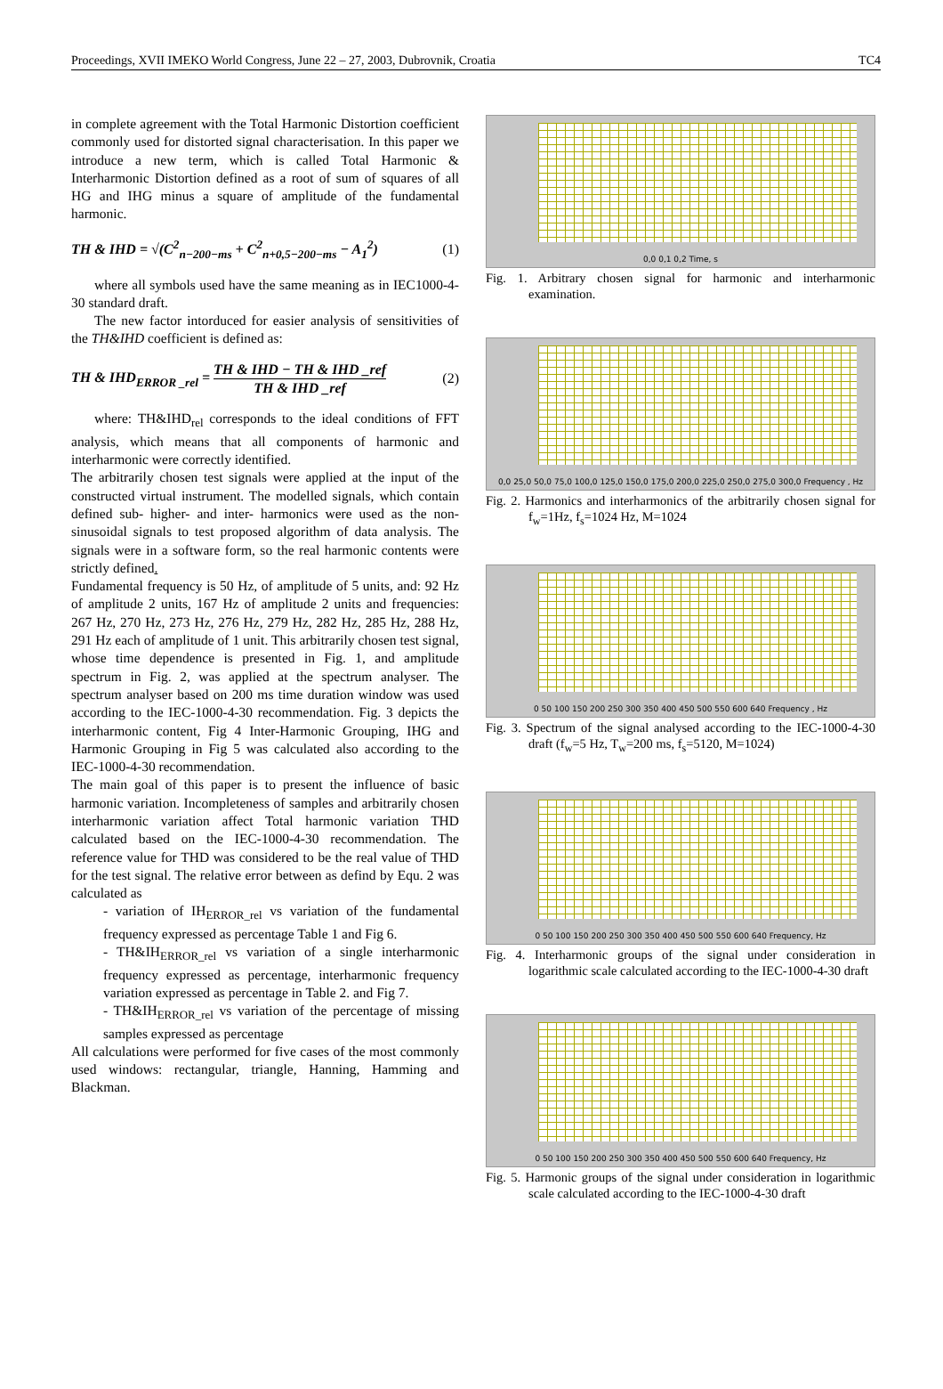Proceedings, XVII IMEKO World Congress, June 22 – 27, 2003, Dubrovnik, Croatia TC4
in complete agreement with the Total Harmonic Distortion coefficient commonly used for distorted signal characterisation. In this paper we introduce a new term, which is called Total Harmonic & Interharmonic Distortion defined as a root of sum of squares of all HG and IHG minus a square of amplitude of the fundamental harmonic.
TH & IHD = √(C<sup>2</sup><sub>n−200−ms</sub> + C<sup>2</sup><sub>n+0,5−200−ms</sub> − A<sub>1</sub><sup>2</sup>) (1)
where all symbols used have the same meaning as in IEC1000-4-30 standard draft.
The new factor intorduced for easier analysis of sensitivities of the TH&IHD coefficient is defined as:
TH & IHD<sub>ERROR _rel</sub> =
TH & IHD − TH & IHD _ref
TH & IHD _ref
(2)
where: TH&IHD<sub>rel</sub> corresponds to the ideal conditions of FFT analysis, which means that all components of harmonic and interharmonic were correctly identified.
The arbitrarily chosen test signals were applied at the input of the constructed virtual instrument. The modelled signals, which contain defined sub- higher- and inter- harmonics were used as the non-sinusoidal signals to test proposed algorithm of data analysis. The signals were in a software form, so the real harmonic contents were strictly defined.
Fundamental frequency is 50 Hz, of amplitude of 5 units, and: 92 Hz of amplitude 2 units, 167 Hz of amplitude 2 units and frequencies: 267 Hz, 270 Hz, 273 Hz, 276 Hz, 279 Hz, 282 Hz, 285 Hz, 288 Hz, 291 Hz each of amplitude of 1 unit. This arbitrarily chosen test signal, whose time dependence is presented in Fig. 1, and amplitude spectrum in Fig. 2, was applied at the spectrum analyser. The spectrum analyser based on 200 ms time duration window was used according to the IEC-1000-4-30 recommendation. Fig. 3 depicts the interharmonic content, Fig 4 Inter-Harmonic Grouping, IHG and Harmonic Grouping in Fig 5 was calculated also according to the IEC-1000-4-30 recommendation.
The main goal of this paper is to present the influence of basic harmonic variation. Incompleteness of samples and arbitrarily chosen interharmonic variation affect Total harmonic variation THD calculated based on the IEC-1000-4-30 recommendation. The reference value for THD was considered to be the real value of THD for the test signal. The relative error between as defind by Equ. 2 was calculated as
- variation of IH<sub>ERROR_rel</sub> vs variation of the fundamental frequency expressed as percentage Table 1 and Fig 6.
- TH&IH<sub>ERROR_rel</sub> vs variation of a single interharmonic frequency expressed as percentage, interharmonic frequency variation expressed as percentage in Table 2. and Fig 7.
- TH&IH<sub>ERROR_rel</sub> vs variation of the percentage of missing samples expressed as percentage
All calculations were performed for five cases of the most commonly used windows: rectangular, triangle, Hanning, Hamming and Blackman.
0,0 0,1 0,2 Time, s
Fig. 1. Arbitrary chosen signal for harmonic and interharmonic examination.
0,0 25,0 50,0 75,0 100,0 125,0 150,0 175,0 200,0 225,0 250,0 275,0 300,0 Frequency , Hz
Fig. 2. Harmonics and interharmonics of the arbitrarily chosen signal for f<sub>w</sub>=1Hz, f<sub>s</sub>=1024 Hz, M=1024
0 50 100 150 200 250 300 350 400 450 500 550 600 640 Frequency , Hz
Fig. 3. Spectrum of the signal analysed according to the IEC-1000-4-30 draft (f<sub>w</sub>=5 Hz, T<sub>w</sub>=200 ms, f<sub>s</sub>=5120, M=1024)
0 50 100 150 200 250 300 350 400 450 500 550 600 640 Frequency, Hz
Fig. 4. Interharmonic groups of the signal under consideration in logarithmic scale calculated according to the IEC-1000-4-30 draft
0 50 100 150 200 250 300 350 400 450 500 550 600 640 Frequency, Hz
Fig. 5. Harmonic groups of the signal under consideration in logarithmic scale calculated according to the IEC-1000-4-30 draft